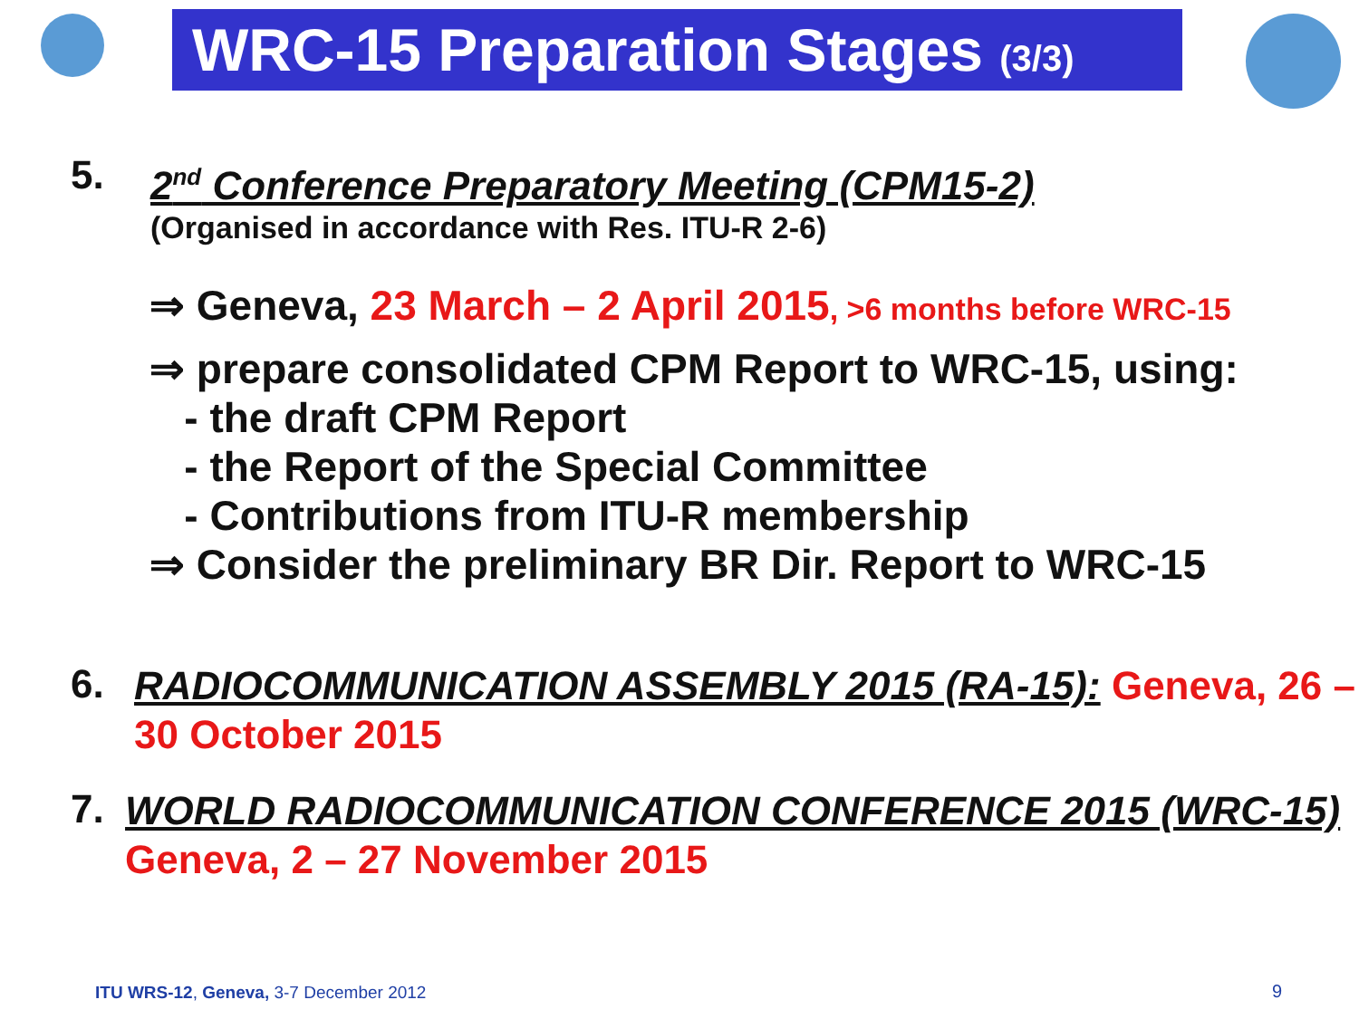WRC-15 Preparation Stages (3/3)
5.
2<sup>nd</sup> Conference Preparatory Meeting (CPM15-2)
(Organised in accordance with Res. ITU-R 2-6)
⇒ Geneva, 23 March – 2 April 2015, >6 months before WRC-15
⇒ prepare consolidated CPM Report to WRC-15, using:
- the draft CPM Report
- the Report of the Special Committee
- Contributions from ITU-R membership
⇒ Consider the preliminary BR Dir. Report to WRC-15
6.
RADIOCOMMUNICATION ASSEMBLY 2015 (RA-15): Geneva, 26 – 30 October 2015
7.
WORLD RADIOCOMMUNICATION CONFERENCE 2015 (WRC-15) Geneva, 2 – 27 November 2015
ITU WRS-12, Geneva, 3-7 December 2012
9